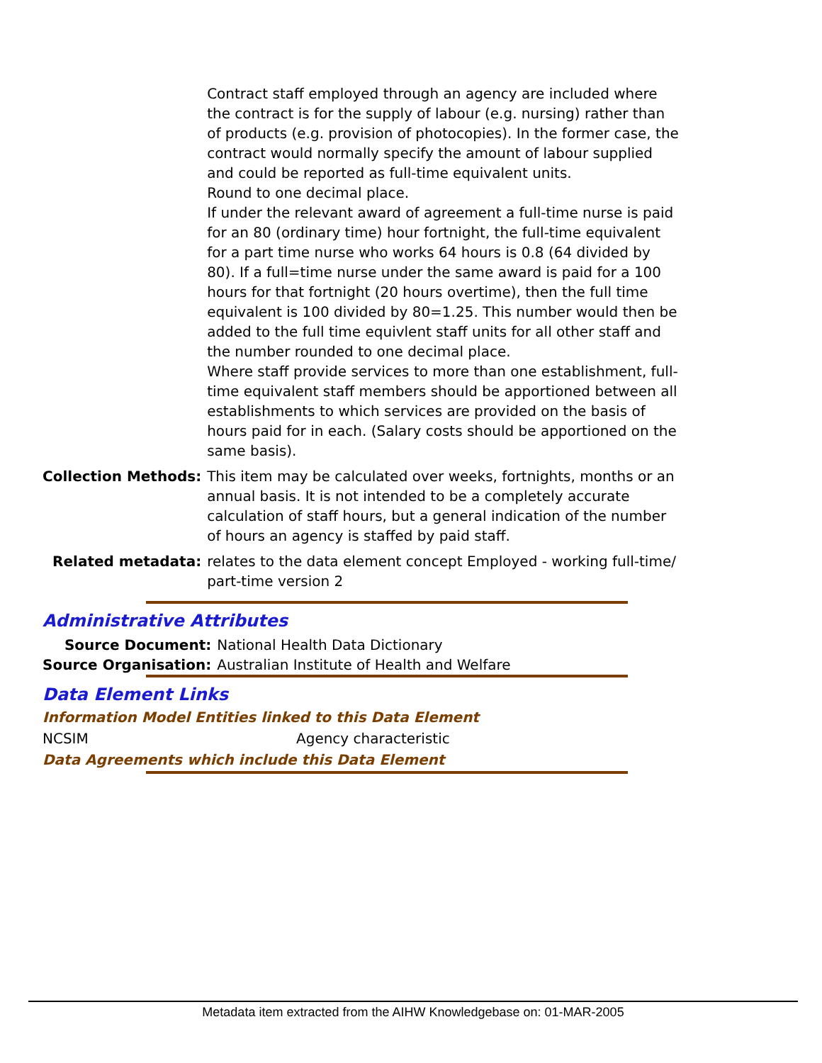| | Contract staff employed through an agency are included where the contract is for the supply of labour (e.g. nursing) rather than of products (e.g. provision of photocopies). In the former case, the contract would normally specify the amount of labour supplied and could be reported as full-time equivalent units. Round to one decimal place. If under the relevant award of agreement a full-time nurse is paid for an 80 (ordinary time) hour fortnight, the full-time equivalent for a part time nurse who works 64 hours is 0.8 (64 divided by 80). If a full=time nurse under the same award is paid for a 100 hours for that fortnight (20 hours overtime), then the full time equivalent is 100 divided by 80=1.25. This number would then be added to the full time equivlent staff units for all other staff and the number rounded to one decimal place. Where staff provide services to more than one establishment, full-time equivalent staff members should be apportioned between all establishments to which services are provided on the basis of hours paid for in each. (Salary costs should be apportioned on the same basis). |
| Collection Methods: | This item may be calculated over weeks, fortnights, months or an annual basis. It is not intended to be a completely accurate calculation of staff hours, but a general indication of the number of hours an agency is staffed by paid staff. |
| Related metadata: | relates to the data element concept Employed - working full-time/ part-time version 2 |
Administrative Attributes
| Source Document: | National Health Data Dictionary |
| Source Organisation: | Australian Institute of Health and Welfare |
Data Element Links
Information Model Entities linked to this Data Element
| NCSIM | Agency characteristic |
Data Agreements which include this Data Element
Metadata item extracted from the AIHW Knowledgebase on: 01-MAR-2005